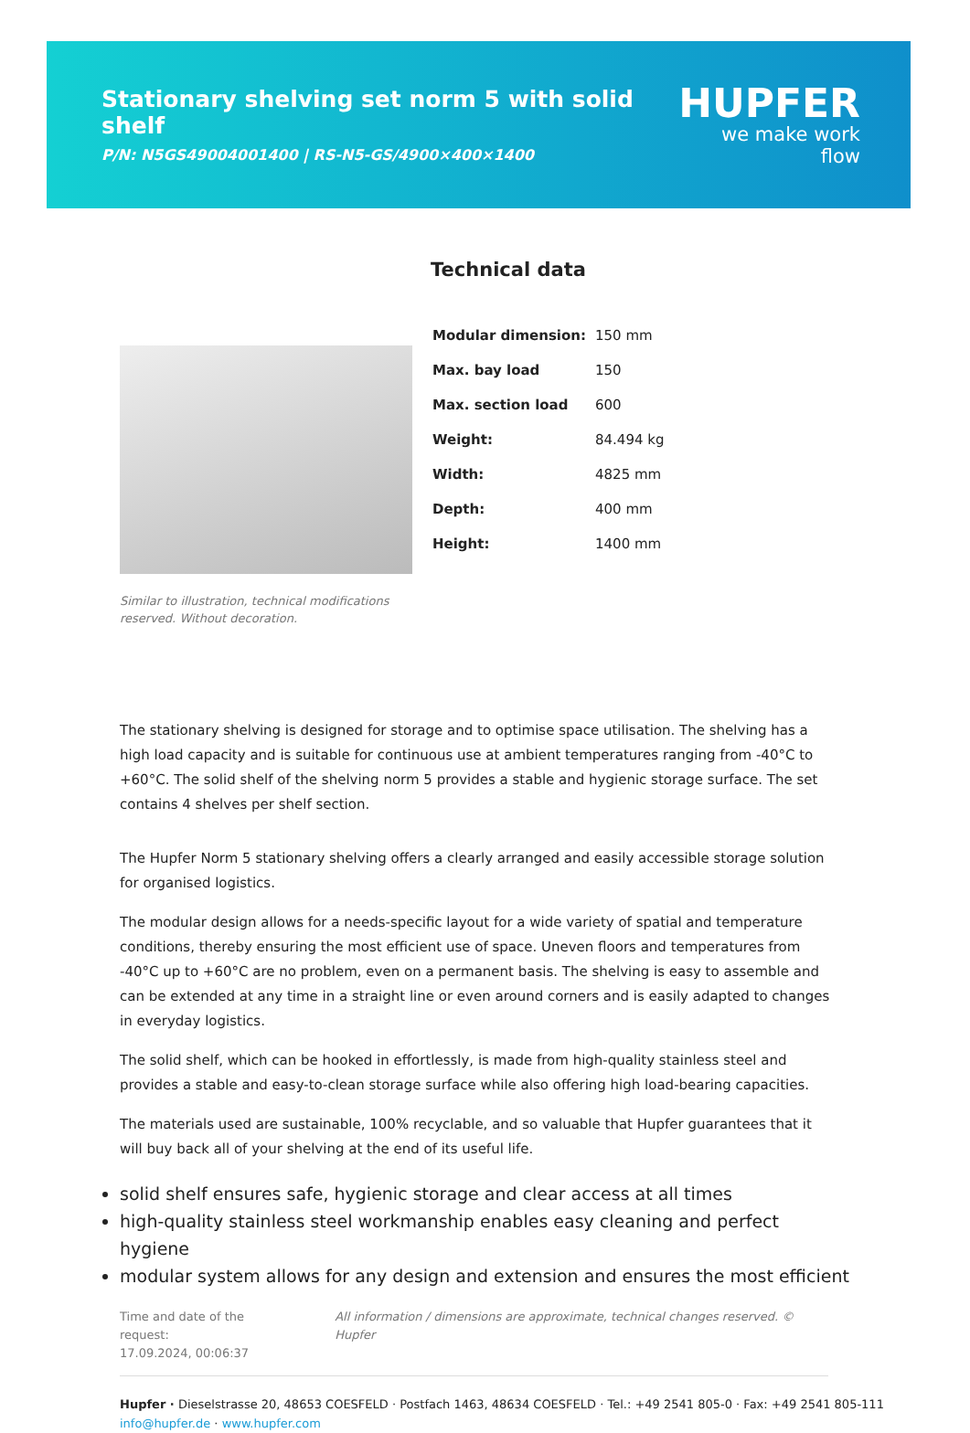Stationary shelving set norm 5 with solid shelf
P/N: N5GS49004001400 | RS-N5-GS/4900×400×1400
HUPFER
we make work flow
Similar to illustration, technical modifications reserved. Without decoration.
Technical data
| Modular dimension: | 150 mm |
| Max. bay load | 150 |
| Max. section load | 600 |
| Weight: | 84.494 kg |
| Width: | 4825 mm |
| Depth: | 400 mm |
| Height: | 1400 mm |
The stationary shelving is designed for storage and to optimise space utilisation. The shelving has a high load capacity and is suitable for continuous use at ambient temperatures ranging from -40°C to +60°C. The solid shelf of the shelving norm 5 provides a stable and hygienic storage surface. The set contains 4 shelves per shelf section.
The Hupfer Norm 5 stationary shelving offers a clearly arranged and easily accessible storage solution for organised logistics.
The modular design allows for a needs-specific layout for a wide variety of spatial and temperature conditions, thereby ensuring the most efficient use of space. Uneven floors and temperatures from -40°C up to +60°C are no problem, even on a permanent basis. The shelving is easy to assemble and can be extended at any time in a straight line or even around corners and is easily adapted to changes in everyday logistics.
The solid shelf, which can be hooked in effortlessly, is made from high-quality stainless steel and provides a stable and easy-to-clean storage surface while also offering high load-bearing capacities.
The materials used are sustainable, 100% recyclable, and so valuable that Hupfer guarantees that it will buy back all of your shelving at the end of its useful life.
solid shelf ensures safe, hygienic storage and clear access at all times
high-quality stainless steel workmanship enables easy cleaning and perfect hygiene
modular system allows for any design and extension and ensures the most efficient
Time and date of the request:
17.09.2024, 00:06:37
All information / dimensions are approximate, technical changes reserved. © Hupfer
Hupfer · Dieselstrasse 20, 48653 COESFELD · Postfach 1463, 48634 COESFELD · Tel.: +49 2541 805-0 · Fax: +49 2541 805-111
info@hupfer.de · www.hupfer.com